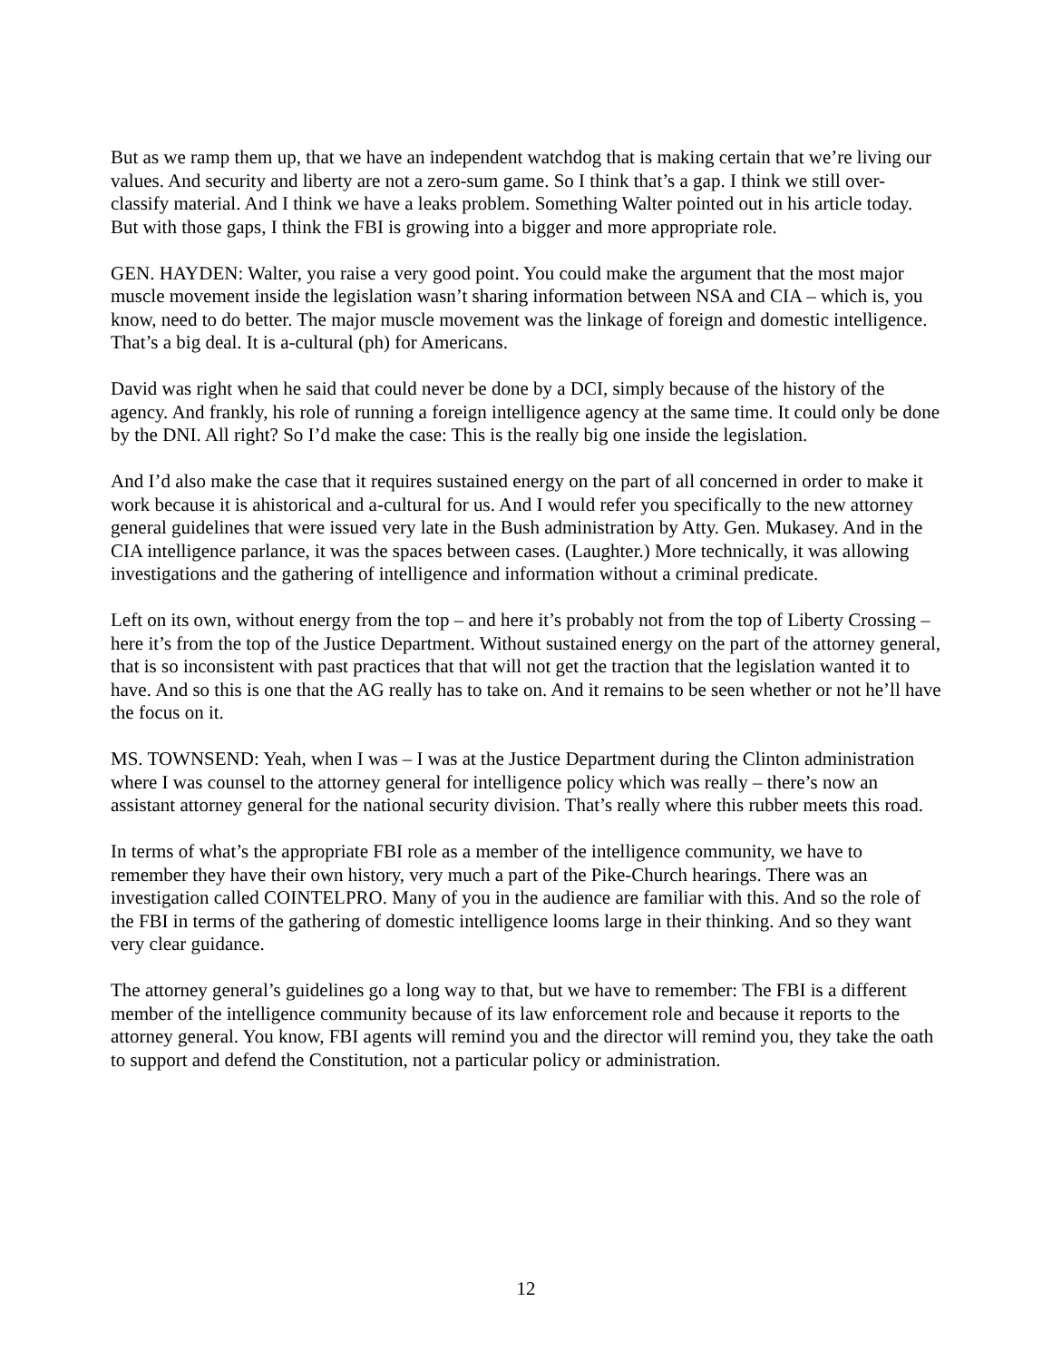But as we ramp them up, that we have an independent watchdog that is making certain that we’re living our values. And security and liberty are not a zero-sum game. So I think that’s a gap. I think we still over-classify material. And I think we have a leaks problem. Something Walter pointed out in his article today. But with those gaps, I think the FBI is growing into a bigger and more appropriate role.
GEN. HAYDEN: Walter, you raise a very good point. You could make the argument that the most major muscle movement inside the legislation wasn’t sharing information between NSA and CIA – which is, you know, need to do better. The major muscle movement was the linkage of foreign and domestic intelligence. That’s a big deal. It is a-cultural (ph) for Americans.
David was right when he said that could never be done by a DCI, simply because of the history of the agency. And frankly, his role of running a foreign intelligence agency at the same time. It could only be done by the DNI. All right? So I’d make the case: This is the really big one inside the legislation.
And I’d also make the case that it requires sustained energy on the part of all concerned in order to make it work because it is ahistorical and a-cultural for us. And I would refer you specifically to the new attorney general guidelines that were issued very late in the Bush administration by Atty. Gen. Mukasey. And in the CIA intelligence parlance, it was the spaces between cases. (Laughter.) More technically, it was allowing investigations and the gathering of intelligence and information without a criminal predicate.
Left on its own, without energy from the top – and here it’s probably not from the top of Liberty Crossing – here it’s from the top of the Justice Department. Without sustained energy on the part of the attorney general, that is so inconsistent with past practices that that will not get the traction that the legislation wanted it to have. And so this is one that the AG really has to take on. And it remains to be seen whether or not he’ll have the focus on it.
MS. TOWNSEND: Yeah, when I was – I was at the Justice Department during the Clinton administration where I was counsel to the attorney general for intelligence policy which was really – there’s now an assistant attorney general for the national security division. That’s really where this rubber meets this road.
In terms of what’s the appropriate FBI role as a member of the intelligence community, we have to remember they have their own history, very much a part of the Pike-Church hearings. There was an investigation called COINTELPRO. Many of you in the audience are familiar with this. And so the role of the FBI in terms of the gathering of domestic intelligence looms large in their thinking. And so they want very clear guidance.
The attorney general’s guidelines go a long way to that, but we have to remember: The FBI is a different member of the intelligence community because of its law enforcement role and because it reports to the attorney general. You know, FBI agents will remind you and the director will remind you, they take the oath to support and defend the Constitution, not a particular policy or administration.
12